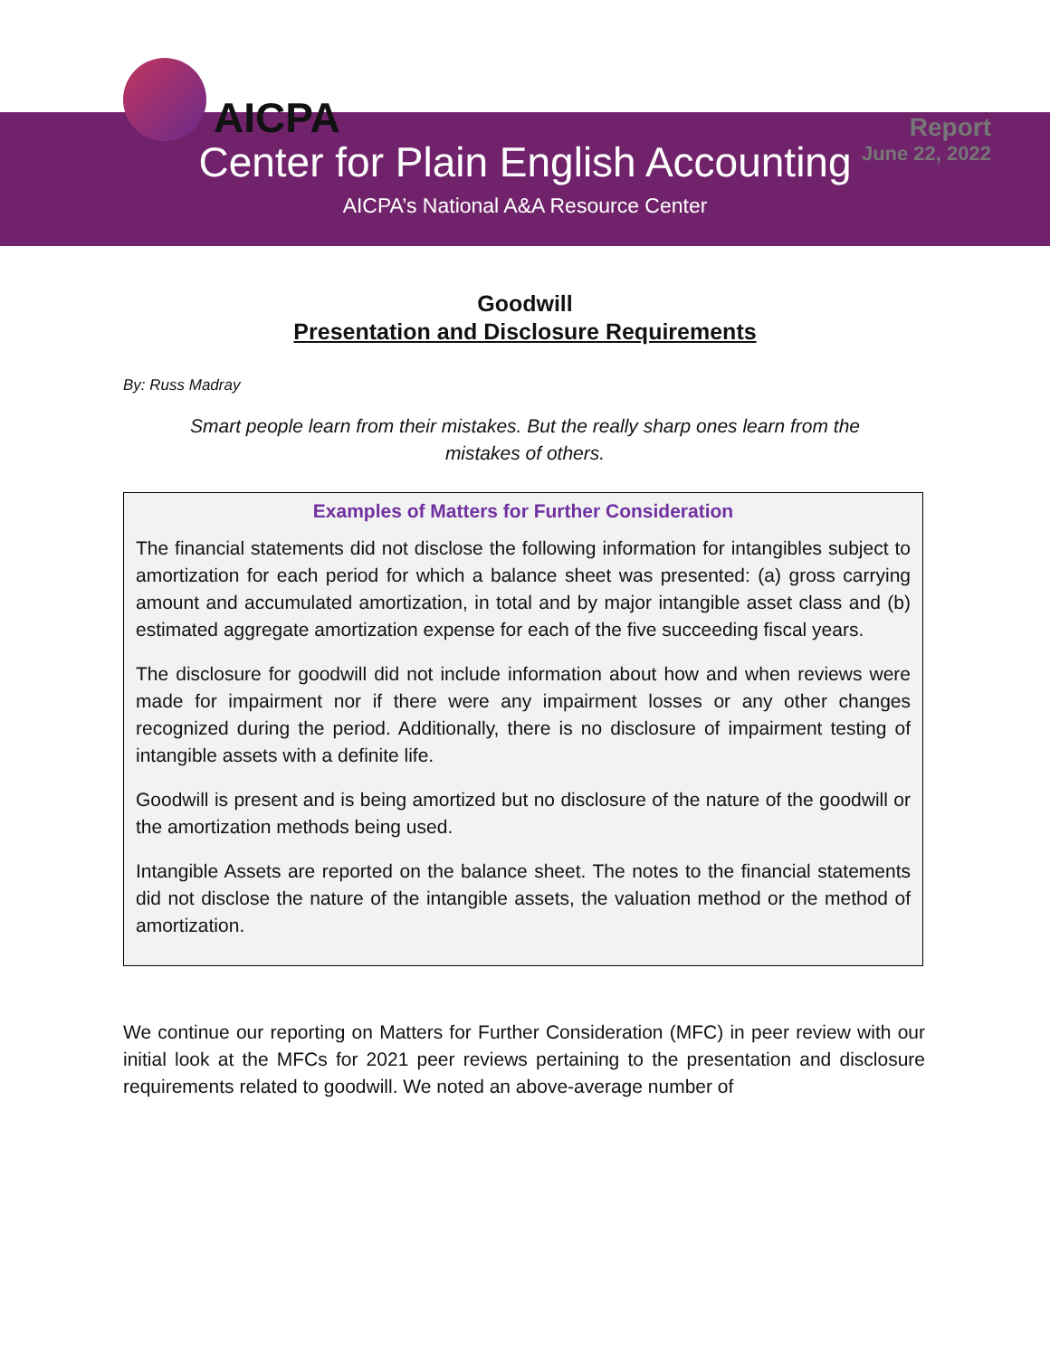AICPA
Report
June 22, 2022
Center for Plain English Accounting
AICPA’s National A&A Resource Center
Goodwill
Presentation and Disclosure Requirements
By: Russ Madray
Smart people learn from their mistakes. But the really sharp ones learn from the mistakes of others.
Examples of Matters for Further Consideration
The financial statements did not disclose the following information for intangibles subject to amortization for each period for which a balance sheet was presented: (a) gross carrying amount and accumulated amortization, in total and by major intangible asset class and (b) estimated aggregate amortization expense for each of the five succeeding fiscal years.
The disclosure for goodwill did not include information about how and when reviews were made for impairment nor if there were any impairment losses or any other changes recognized during the period. Additionally, there is no disclosure of impairment testing of intangible assets with a definite life.
Goodwill is present and is being amortized but no disclosure of the nature of the goodwill or the amortization methods being used.
Intangible Assets are reported on the balance sheet. The notes to the financial statements did not disclose the nature of the intangible assets, the valuation method or the method of amortization.
We continue our reporting on Matters for Further Consideration (MFC) in peer review with our initial look at the MFCs for 2021 peer reviews pertaining to the presentation and disclosure requirements related to goodwill. We noted an above-average number of